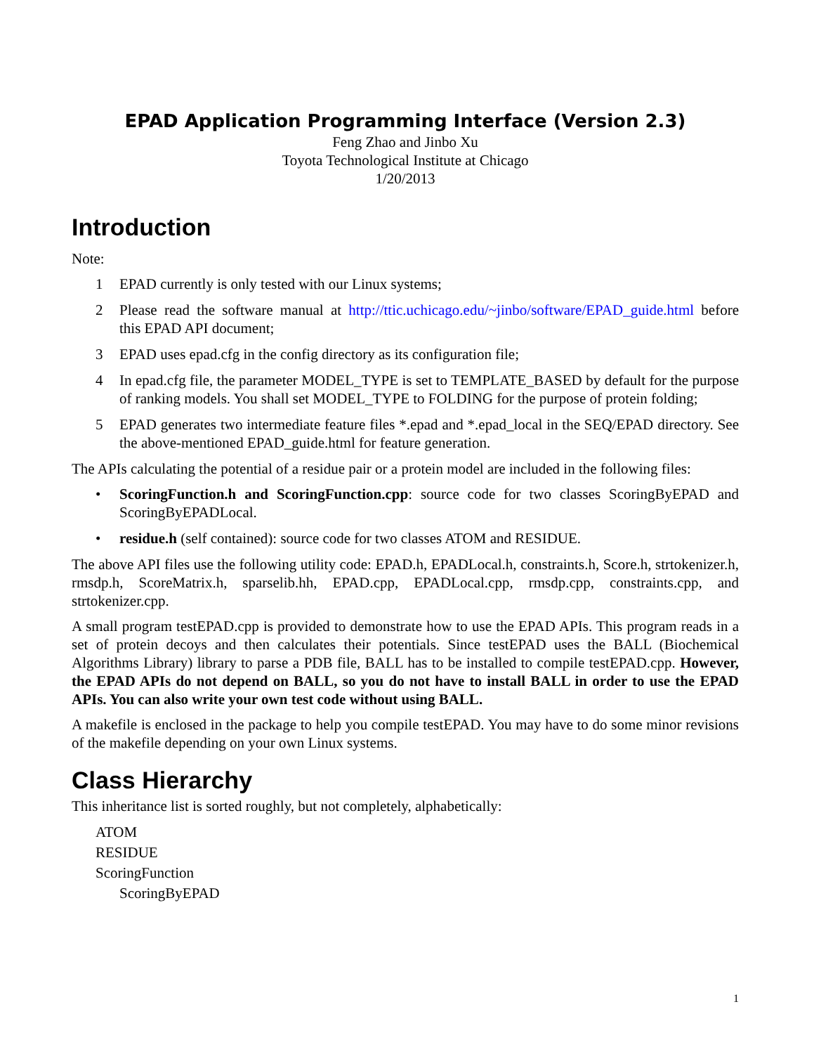EPAD Application Programming Interface (Version 2.3)
Feng Zhao and Jinbo Xu
Toyota Technological Institute at Chicago
1/20/2013
Introduction
Note:
1 EPAD currently is only tested with our Linux systems;
2 Please read the software manual at http://ttic.uchicago.edu/~jinbo/software/EPAD_guide.html before this EPAD API document;
3 EPAD uses epad.cfg in the config directory as its configuration file;
4 In epad.cfg file, the parameter MODEL_TYPE is set to TEMPLATE_BASED by default for the purpose of ranking models. You shall set MODEL_TYPE to FOLDING for the purpose of protein folding;
5 EPAD generates two intermediate feature files *.epad and *.epad_local in the SEQ/EPAD directory. See the above-mentioned EPAD_guide.html for feature generation.
The APIs calculating the potential of a residue pair or a protein model are included in the following files:
• ScoringFunction.h and ScoringFunction.cpp: source code for two classes ScoringByEPAD and ScoringByEPADLocal.
• residue.h (self contained): source code for two classes ATOM and RESIDUE.
The above API files use the following utility code: EPAD.h, EPADLocal.h, constraints.h, Score.h, strtokenizer.h, rmsdp.h, ScoreMatrix.h, sparselib.hh, EPAD.cpp, EPADLocal.cpp, rmsdp.cpp, constraints.cpp, and strtokenizer.cpp.
A small program testEPAD.cpp is provided to demonstrate how to use the EPAD APIs. This program reads in a set of protein decoys and then calculates their potentials. Since testEPAD uses the BALL (Biochemical Algorithms Library) library to parse a PDB file, BALL has to be installed to compile testEPAD.cpp. However, the EPAD APIs do not depend on BALL, so you do not have to install BALL in order to use the EPAD APIs. You can also write your own test code without using BALL.
A makefile is enclosed in the package to help you compile testEPAD. You may have to do some minor revisions of the makefile depending on your own Linux systems.
Class Hierarchy
This inheritance list is sorted roughly, but not completely, alphabetically:
ATOM
RESIDUE
ScoringFunction
ScoringByEPAD
1